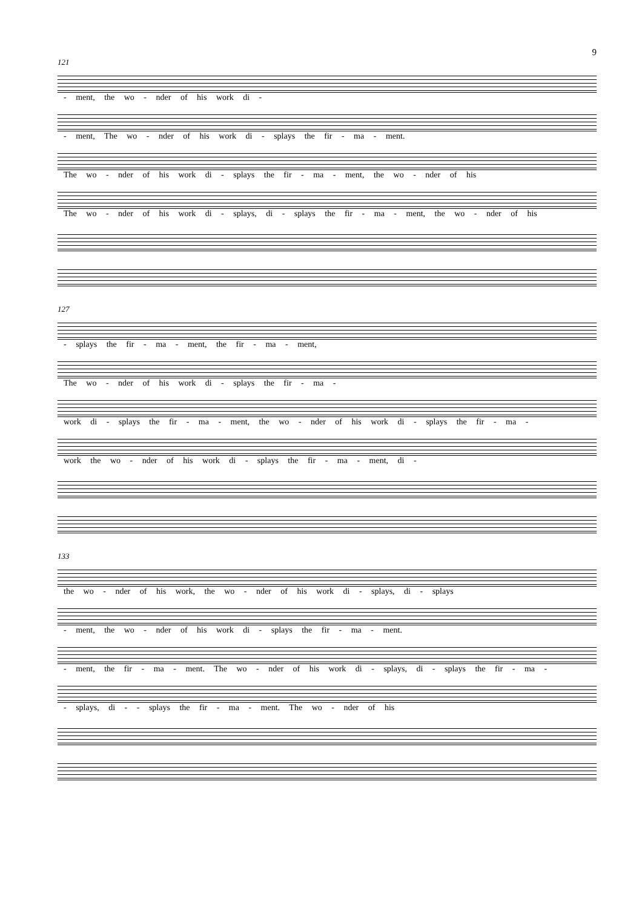9
121
- ment, the wo - nder of his work di -
- ment, The wo - nder of his work di - splays the fir - ma - ment.
The wo - nder of his work di - splays the fir - ma - ment, the wo - nder of his
The wo - nder of his work di - splays, di - splays the fir - ma - ment, the wo - nder of his
127
- splays the fir - ma - ment, the fir - ma - ment,
The wo - nder of his work di - splays the fir - ma -
work di - splays the fir - ma - ment, the wo - nder of his work di - splays the fir - ma -
work the wo - nder of his work di - splays the fir - ma - ment, di -
133
the wo - nder of his work, the wo - nder of his work di - splays, di - splays
- ment, the wo - nder of his work di - splays the fir - ma - ment.
- ment, the fir - ma - ment. The wo - nder of his work di - splays, di - splays the fir - ma -
- splays, di - - splays the fir - ma - ment. The wo - nder of his